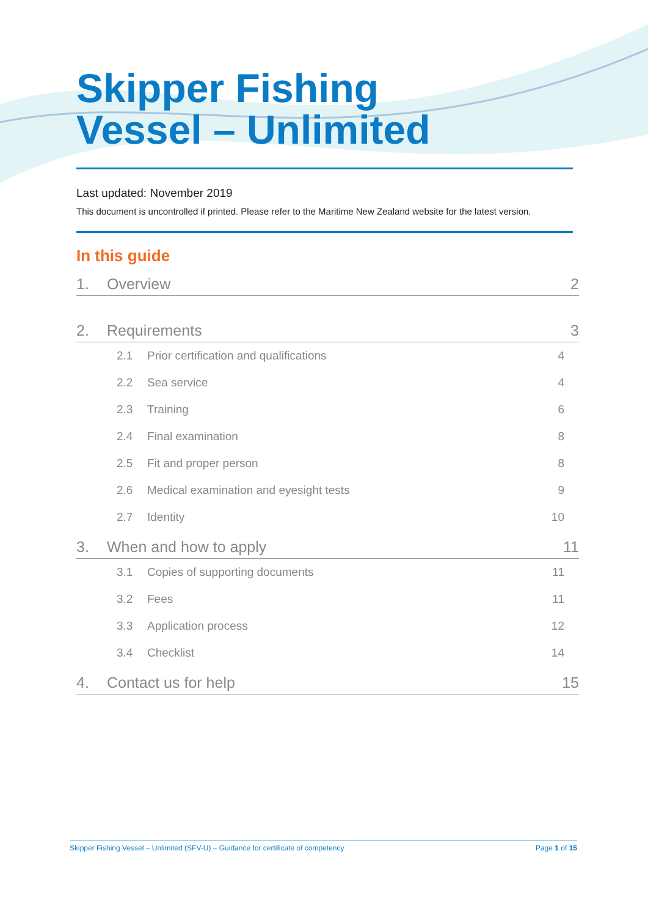Skipper Fishing
Vessel – Unlimited
Last updated: November 2019
This document is uncontrolled if printed. Please refer to the Maritime New Zealand website for the latest version.
In this guide
1. Overview 2
2. Requirements 3
2.1 Prior certification and qualifications 4
2.2 Sea service 4
2.3 Training 6
2.4 Final examination 8
2.5 Fit and proper person 8
2.6 Medical examination and eyesight tests 9
2.7 Identity 10
3. When and how to apply 11
3.1 Copies of supporting documents 11
3.2 Fees 11
3.3 Application process 12
3.4 Checklist 14
4. Contact us for help 15
Skipper Fishing Vessel – Unlimited (SFV-U) – Guidance for certificate of competency Page 1 of 15